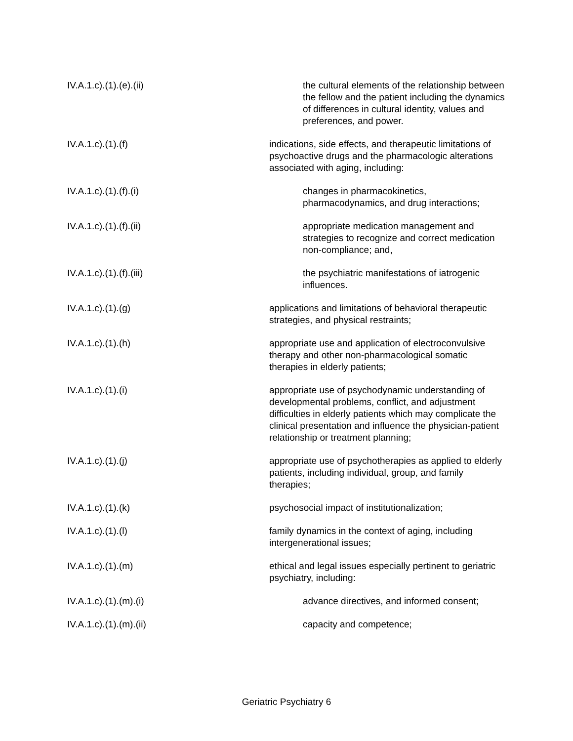IV.A.1.c).(1).(e).(ii) the cultural elements of the relationship between the fellow and the patient including the dynamics of differences in cultural identity, values and preferences, and power.
IV.A.1.c).(1).(f) indications, side effects, and therapeutic limitations of psychoactive drugs and the pharmacologic alterations associated with aging, including:
IV.A.1.c).(1).(f).(i) changes in pharmacokinetics, pharmacodynamics, and drug interactions;
IV.A.1.c).(1).(f).(ii) appropriate medication management and strategies to recognize and correct medication non-compliance; and,
IV.A.1.c).(1).(f).(iii) the psychiatric manifestations of iatrogenic influences.
IV.A.1.c).(1).(g) applications and limitations of behavioral therapeutic strategies, and physical restraints;
IV.A.1.c).(1).(h) appropriate use and application of electroconvulsive therapy and other non-pharmacological somatic therapies in elderly patients;
IV.A.1.c).(1).(i) appropriate use of psychodynamic understanding of developmental problems, conflict, and adjustment difficulties in elderly patients which may complicate the clinical presentation and influence the physician-patient relationship or treatment planning;
IV.A.1.c).(1).(j) appropriate use of psychotherapies as applied to elderly patients, including individual, group, and family therapies;
IV.A.1.c).(1).(k) psychosocial impact of institutionalization;
IV.A.1.c).(1).(l) family dynamics in the context of aging, including intergenerational issues;
IV.A.1.c).(1).(m) ethical and legal issues especially pertinent to geriatric psychiatry, including:
IV.A.1.c).(1).(m).(i) advance directives, and informed consent;
IV.A.1.c).(1).(m).(ii) capacity and competence;
Geriatric Psychiatry 6